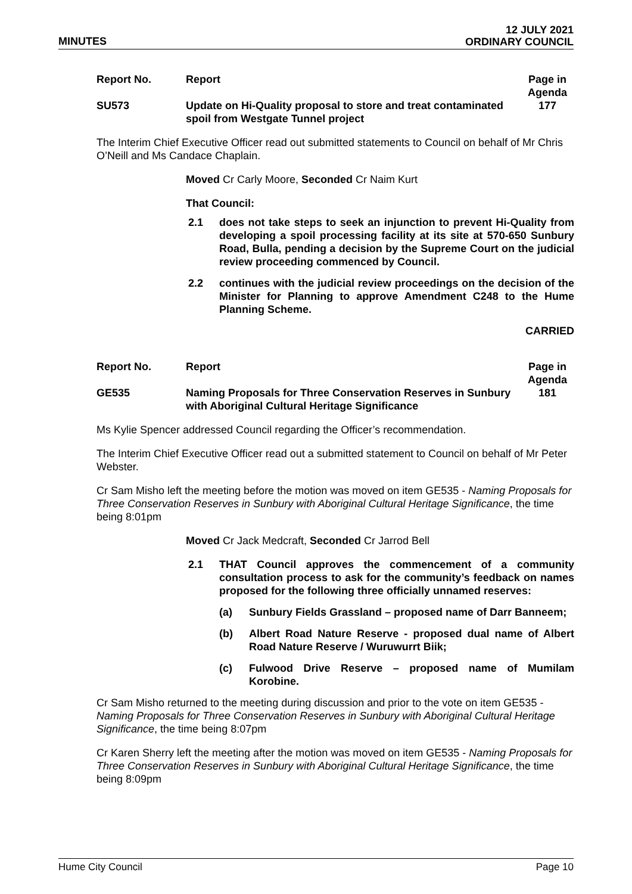MINUTES
12 JULY 2021
ORDINARY COUNCIL
| Report No. | Report | Page in Agenda |
| --- | --- | --- |
| SU573 | Update on Hi-Quality proposal to store and treat contaminated spoil from Westgate Tunnel project | 177 |
The Interim Chief Executive Officer read out submitted statements to Council on behalf of Mr Chris O’Neill and Ms Candace Chaplain.
Moved Cr Carly Moore, Seconded Cr Naim Kurt
That Council:
2.1 does not take steps to seek an injunction to prevent Hi-Quality from developing a spoil processing facility at its site at 570-650 Sunbury Road, Bulla, pending a decision by the Supreme Court on the judicial review proceeding commenced by Council.
2.2 continues with the judicial review proceedings on the decision of the Minister for Planning to approve Amendment C248 to the Hume Planning Scheme.
CARRIED
| Report No. | Report | Page in Agenda |
| --- | --- | --- |
| GE535 | Naming Proposals for Three Conservation Reserves in Sunbury with Aboriginal Cultural Heritage Significance | 181 |
Ms Kylie Spencer addressed Council regarding the Officer’s recommendation.
The Interim Chief Executive Officer read out a submitted statement to Council on behalf of Mr Peter Webster.
Cr Sam Misho left the meeting before the motion was moved on item GE535 - Naming Proposals for Three Conservation Reserves in Sunbury with Aboriginal Cultural Heritage Significance, the time being 8:01pm
Moved Cr Jack Medcraft, Seconded Cr Jarrod Bell
2.1 THAT Council approves the commencement of a community consultation process to ask for the community’s feedback on names proposed for the following three officially unnamed reserves:
(a) Sunbury Fields Grassland – proposed name of Darr Banneem;
(b) Albert Road Nature Reserve - proposed dual name of Albert Road Nature Reserve / Wuruwurrt Biik;
(c) Fulwood Drive Reserve – proposed name of Mumilam Korobine.
Cr Sam Misho returned to the meeting during discussion and prior to the vote on item GE535 - Naming Proposals for Three Conservation Reserves in Sunbury with Aboriginal Cultural Heritage Significance, the time being 8:07pm
Cr Karen Sherry left the meeting after the motion was moved on item GE535 - Naming Proposals for Three Conservation Reserves in Sunbury with Aboriginal Cultural Heritage Significance, the time being 8:09pm
Hume City Council Page 10